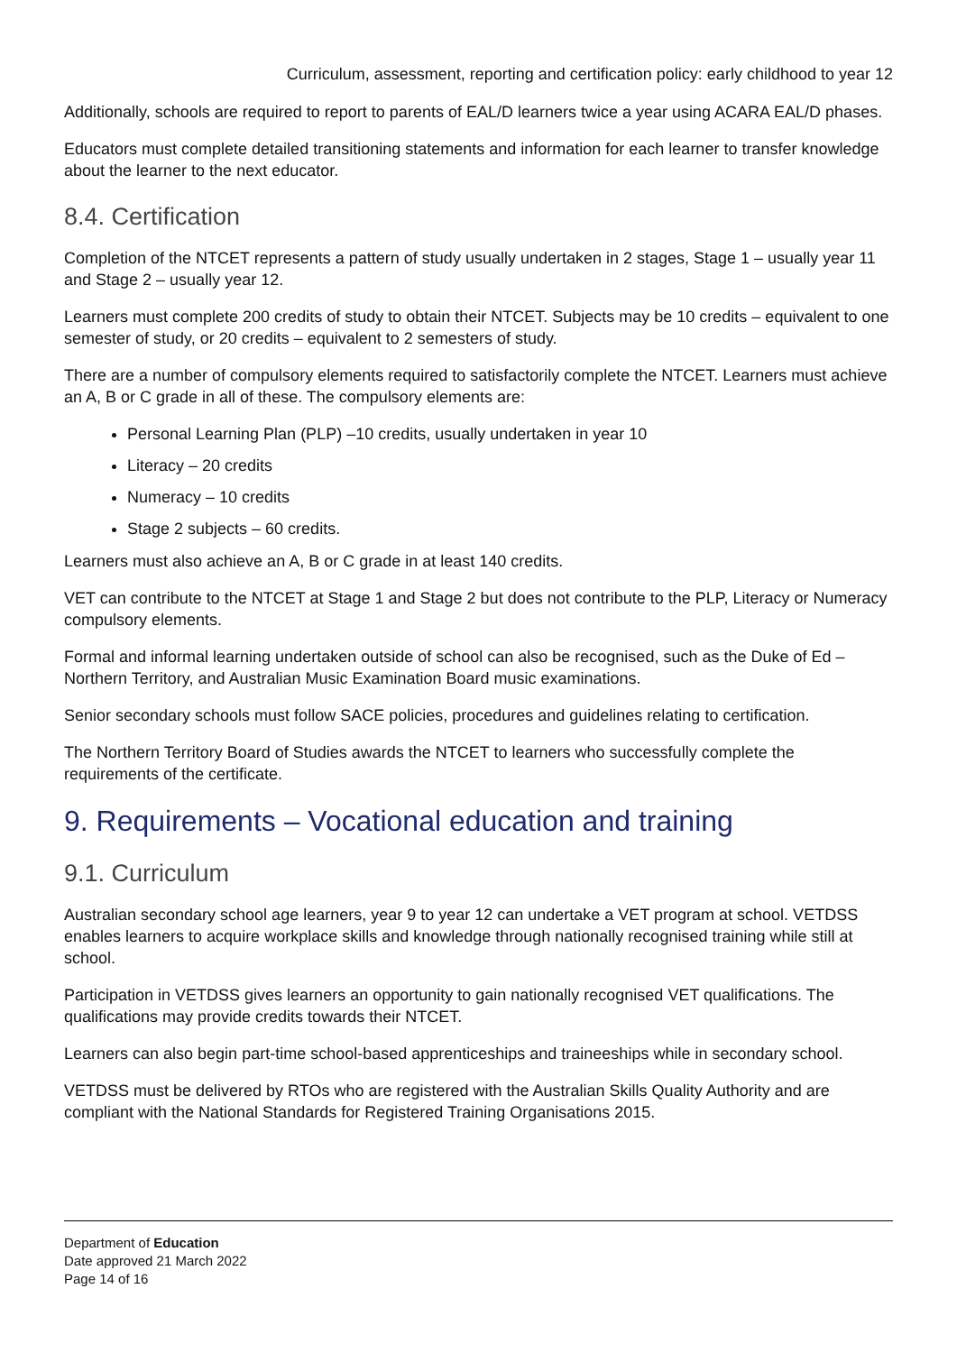Curriculum, assessment, reporting and certification policy: early childhood to year 12
Additionally, schools are required to report to parents of EAL/D learners twice a year using ACARA EAL/D phases.
Educators must complete detailed transitioning statements and information for each learner to transfer knowledge about the learner to the next educator.
8.4. Certification
Completion of the NTCET represents a pattern of study usually undertaken in 2 stages, Stage 1 – usually year 11 and Stage 2 – usually year 12.
Learners must complete 200 credits of study to obtain their NTCET. Subjects may be 10 credits – equivalent to one semester of study, or 20 credits – equivalent to 2 semesters of study.
There are a number of compulsory elements required to satisfactorily complete the NTCET. Learners must achieve an A, B or C grade in all of these. The compulsory elements are:
Personal Learning Plan (PLP) –10 credits, usually undertaken in year 10
Literacy – 20 credits
Numeracy – 10 credits
Stage 2 subjects – 60 credits.
Learners must also achieve an A, B or C grade in at least 140 credits.
VET can contribute to the NTCET at Stage 1 and Stage 2 but does not contribute to the PLP, Literacy or Numeracy compulsory elements.
Formal and informal learning undertaken outside of school can also be recognised, such as the Duke of Ed – Northern Territory, and Australian Music Examination Board music examinations.
Senior secondary schools must follow SACE policies, procedures and guidelines relating to certification.
The Northern Territory Board of Studies awards the NTCET to learners who successfully complete the requirements of the certificate.
9. Requirements – Vocational education and training
9.1. Curriculum
Australian secondary school age learners, year 9 to year 12 can undertake a VET program at school. VETDSS enables learners to acquire workplace skills and knowledge through nationally recognised training while still at school.
Participation in VETDSS gives learners an opportunity to gain nationally recognised VET qualifications. The qualifications may provide credits towards their NTCET.
Learners can also begin part-time school-based apprenticeships and traineeships while in secondary school.
VETDSS must be delivered by RTOs who are registered with the Australian Skills Quality Authority and are compliant with the National Standards for Registered Training Organisations 2015.
Department of Education
Date approved 21 March 2022
Page 14 of 16